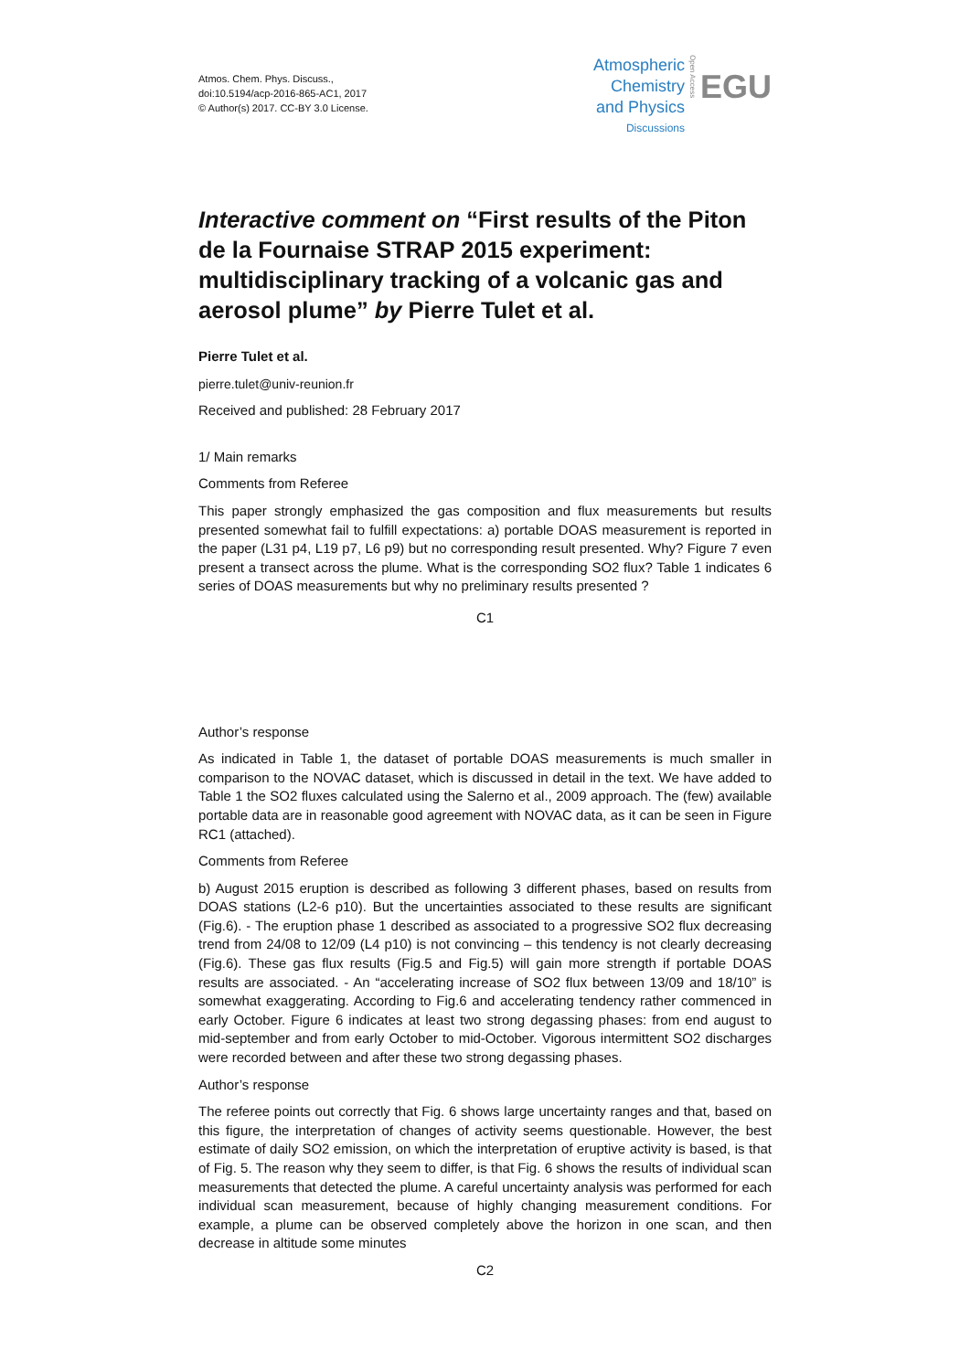Atmos. Chem. Phys. Discuss.,
doi:10.5194/acp-2016-865-AC1, 2017
© Author(s) 2017. CC-BY 3.0 License.
Atmospheric
Chemistry
and Physics
Discussions
Open Access
EGU
Interactive comment on “First results of the Piton de la Fournaise STRAP 2015 experiment: multidisciplinary tracking of a volcanic gas and aerosol plume” by Pierre Tulet et al.
Pierre Tulet et al.
pierre.tulet@univ-reunion.fr
Received and published: 28 February 2017
1/ Main remarks
Comments from Referee
This paper strongly emphasized the gas composition and flux measurements but results presented somewhat fail to fulfill expectations: a) portable DOAS measurement is reported in the paper (L31 p4, L19 p7, L6 p9) but no corresponding result presented. Why? Figure 7 even present a transect across the plume. What is the corresponding SO2 flux? Table 1 indicates 6 series of DOAS measurements but why no preliminary results presented ?
C1
Author’s response
As indicated in Table 1, the dataset of portable DOAS measurements is much smaller in comparison to the NOVAC dataset, which is discussed in detail in the text. We have added to Table 1 the SO2 fluxes calculated using the Salerno et al., 2009 approach. The (few) available portable data are in reasonable good agreement with NOVAC data, as it can be seen in Figure RC1 (attached).
Comments from Referee
b) August 2015 eruption is described as following 3 different phases, based on results from DOAS stations (L2-6 p10). But the uncertainties associated to these results are significant (Fig.6). - The eruption phase 1 described as associated to a progressive SO2 flux decreasing trend from 24/08 to 12/09 (L4 p10) is not convincing – this tendency is not clearly decreasing (Fig.6). These gas flux results (Fig.5 and Fig.5) will gain more strength if portable DOAS results are associated. - An “accelerating increase of SO2 flux between 13/09 and 18/10” is somewhat exaggerating. According to Fig.6 and accelerating tendency rather commenced in early October. Figure 6 indicates at least two strong degassing phases: from end august to mid-september and from early October to mid-October. Vigorous intermittent SO2 discharges were recorded between and after these two strong degassing phases.
Author’s response
The referee points out correctly that Fig. 6 shows large uncertainty ranges and that, based on this figure, the interpretation of changes of activity seems questionable. However, the best estimate of daily SO2 emission, on which the interpretation of eruptive activity is based, is that of Fig. 5. The reason why they seem to differ, is that Fig. 6 shows the results of individual scan measurements that detected the plume. A careful uncertainty analysis was performed for each individual scan measurement, because of highly changing measurement conditions. For example, a plume can be observed completely above the horizon in one scan, and then decrease in altitude some minutes
C2